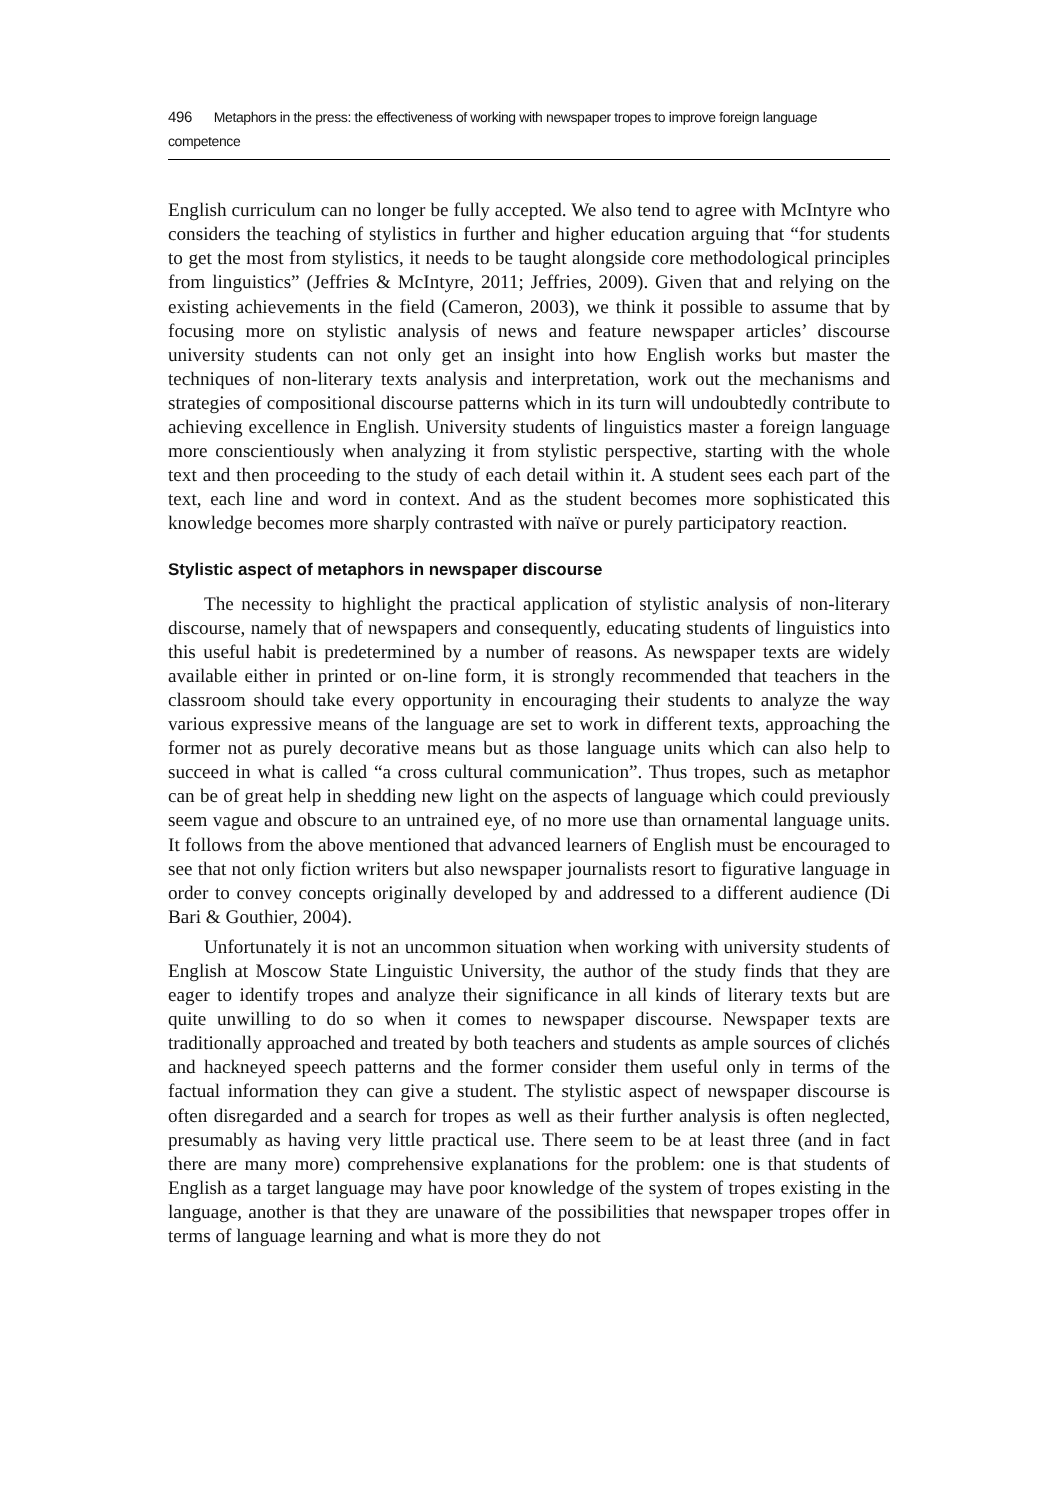496 Metaphors in the press: the effectiveness of working with newspaper tropes to improve foreign language competence
English curriculum can no longer be fully accepted. We also tend to agree with McIntyre who considers the teaching of stylistics in further and higher education arguing that “for students to get the most from stylistics, it needs to be taught alongside core methodological principles from linguistics” (Jeffries & McIntyre, 2011; Jeffries, 2009). Given that and relying on the existing achievements in the field (Cameron, 2003), we think it possible to assume that by focusing more on stylistic analysis of news and feature newspaper articles’ discourse university students can not only get an insight into how English works but master the techniques of non-literary texts analysis and interpretation, work out the mechanisms and strategies of compositional discourse patterns which in its turn will undoubtedly contribute to achieving excellence in English. University students of linguistics master a foreign language more conscientiously when analyzing it from stylistic perspective, starting with the whole text and then proceeding to the study of each detail within it. A student sees each part of the text, each line and word in context. And as the student becomes more sophisticated this knowledge becomes more sharply contrasted with naïve or purely participatory reaction.
Stylistic aspect of metaphors in newspaper discourse
The necessity to highlight the practical application of stylistic analysis of non-literary discourse, namely that of newspapers and consequently, educating students of linguistics into this useful habit is predetermined by a number of reasons. As newspaper texts are widely available either in printed or on-line form, it is strongly recommended that teachers in the classroom should take every opportunity in encouraging their students to analyze the way various expressive means of the language are set to work in different texts, approaching the former not as purely decorative means but as those language units which can also help to succeed in what is called “a cross cultural communication”. Thus tropes, such as metaphor can be of great help in shedding new light on the aspects of language which could previously seem vague and obscure to an untrained eye, of no more use than ornamental language units. It follows from the above mentioned that advanced learners of English must be encouraged to see that not only fiction writers but also newspaper journalists resort to figurative language in order to convey concepts originally developed by and addressed to a different audience (Di Bari & Gouthier, 2004).
Unfortunately it is not an uncommon situation when working with university students of English at Moscow State Linguistic University, the author of the study finds that they are eager to identify tropes and analyze their significance in all kinds of literary texts but are quite unwilling to do so when it comes to newspaper discourse. Newspaper texts are traditionally approached and treated by both teachers and students as ample sources of clichés and hackneyed speech patterns and the former consider them useful only in terms of the factual information they can give a student. The stylistic aspect of newspaper discourse is often disregarded and a search for tropes as well as their further analysis is often neglected, presumably as having very little practical use. There seem to be at least three (and in fact there are many more) comprehensive explanations for the problem: one is that students of English as a target language may have poor knowledge of the system of tropes existing in the language, another is that they are unaware of the possibilities that newspaper tropes offer in terms of language learning and what is more they do not